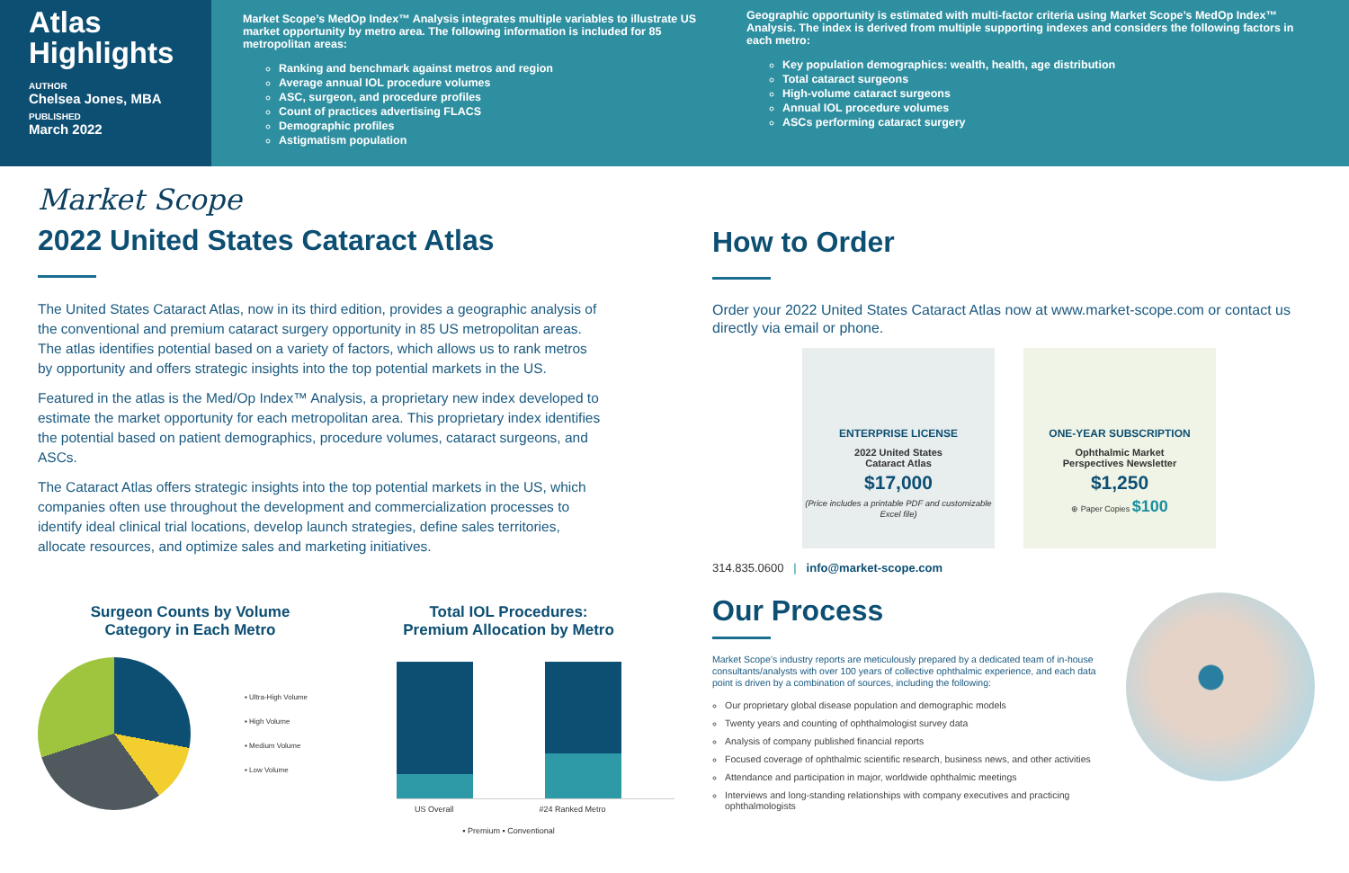Atlas Highlights
AUTHOR
Chelsea Jones, MBA
PUBLISHED
March 2022
Market Scope’s MedOp Index™ Analysis integrates multiple variables to illustrate US market opportunity by metro area. The following information is included for 85 metropolitan areas:
Ranking and benchmark against metros and region
Average annual IOL procedure volumes
ASC, surgeon, and procedure profiles
Count of practices advertising FLACS
Demographic profiles
Astigmatism population
Geographic opportunity is estimated with multi-factor criteria using Market Scope’s MedOp Index™ Analysis. The index is derived from multiple supporting indexes and considers the following factors in each metro:
Key population demographics: wealth, health, age distribution
Total cataract surgeons
High-volume cataract surgeons
Annual IOL procedure volumes
ASCs performing cataract surgery
Market Scope
2022 United States Cataract Atlas
The United States Cataract Atlas, now in its third edition, provides a geographic analysis of the conventional and premium cataract surgery opportunity in 85 US metropolitan areas. The atlas identifies potential based on a variety of factors, which allows us to rank metros by opportunity and offers strategic insights into the top potential markets in the US.
Featured in the atlas is the Med/Op Index™ Analysis, a proprietary new index developed to estimate the market opportunity for each metropolitan area. This proprietary index identifies the potential based on patient demographics, procedure volumes, cataract surgeons, and ASCs.
The Cataract Atlas offers strategic insights into the top potential markets in the US, which companies often use throughout the development and commercialization processes to identify ideal clinical trial locations, develop launch strategies, define sales territories, allocate resources, and optimize sales and marketing initiatives.
Surgeon Counts by Volume
Category in Each Metro
▪ Ultra-High Volume
▪ High Volume
▪ Medium Volume
▪ Low Volume
Total IOL Procedures:
Premium Allocation by Metro
US Overall #24 Ranked Metro
▪ Premium ▪ Conventional
How to Order
Order your 2022 United States Cataract Atlas now at www.market-scope.com or contact us directly via email or phone.
ENTERPRISE LICENSE
2022 United States
Cataract Atlas
$17,000
(Price includes a printable PDF and customizable Excel file)
ONE-YEAR SUBSCRIPTION
Ophthalmic Market
Perspectives Newsletter
$1,250
⊕ Paper Copies $100
314.835.0600 | info@market-scope.com
Our Process
Market Scope’s industry reports are meticulously prepared by a dedicated team of in-house consultants/analysts with over 100 years of collective ophthalmic experience, and each data point is driven by a combination of sources, including the following:
Our proprietary global disease population and demographic models
Twenty years and counting of ophthalmologist survey data
Analysis of company published financial reports
Focused coverage of ophthalmic scientific research, business news, and other activities
Attendance and participation in major, worldwide ophthalmic meetings
Interviews and long-standing relationships with company executives and practicing ophthalmologists